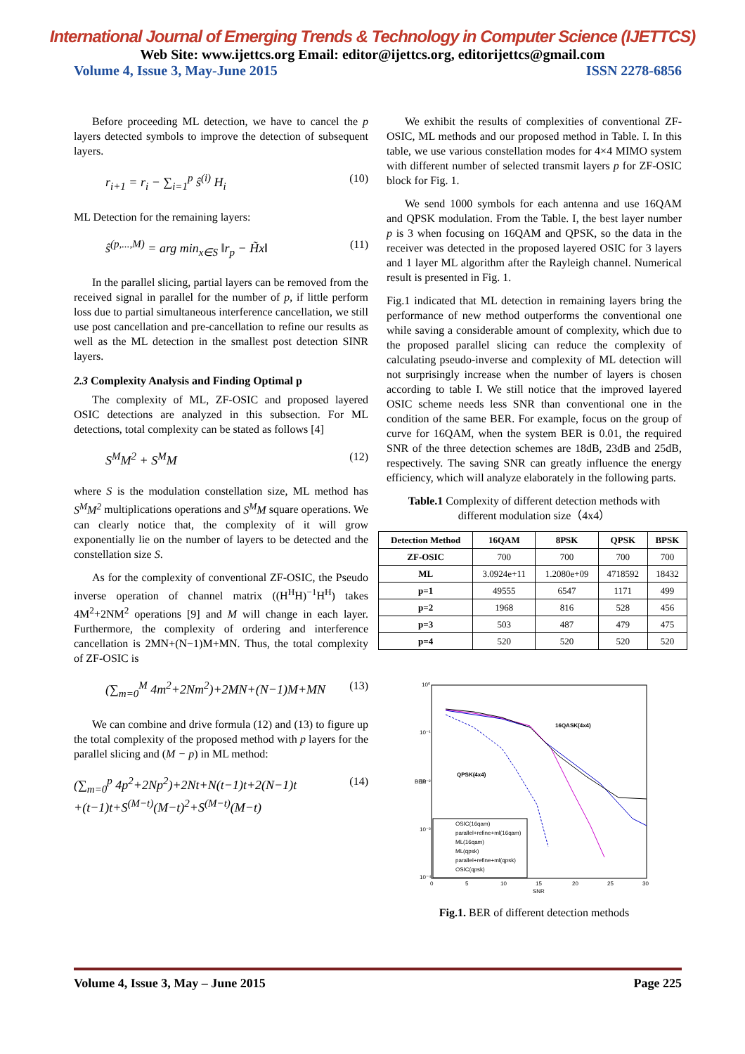International Journal of Emerging Trends & Technology in Computer Science (IJETTCS)
Web Site: www.ijettcs.org Email: editor@ijettcs.org, editorijettcs@gmail.com
Volume 4, Issue 3, May-June 2015 ISSN 2278-6856
Before proceeding ML detection, we have to cancel the p layers detected symbols to improve the detection of subsequent layers.
r<sub>i+1</sub> = r<sub>i</sub> − ∑<sub>i=1</sub><sup>p</sup> ŝ<sup>(i)</sup> H<sub>i</sub> (10)
ML Detection for the remaining layers:
ŝ<sup>(p,...,M)</sup> = arg min<sub>x∈S</sub> ‖r<sub>p</sub> − H̃x‖ (11)
In the parallel slicing, partial layers can be removed from the received signal in parallel for the number of p, if little perform loss due to partial simultaneous interference cancellation, we still use post cancellation and pre-cancellation to refine our results as well as the ML detection in the smallest post detection SINR layers.
2.3 Complexity Analysis and Finding Optimal p
The complexity of ML, ZF-OSIC and proposed layered OSIC detections are analyzed in this subsection. For ML detections, total complexity can be stated as follows [4]
S<sup>M</sup>M<sup>2</sup> + S<sup>M</sup>M (12)
where S is the modulation constellation size, ML method has S<sup>M</sup>M<sup>2</sup> multiplications operations and S<sup>M</sup>M square operations. We can clearly notice that, the complexity of it will grow exponentially lie on the number of layers to be detected and the constellation size S.
As for the complexity of conventional ZF-OSIC, the Pseudo inverse operation of channel matrix ((H<sup>H</sup>H)<sup>−1</sup>H<sup>H</sup>) takes 4M<sup>2</sup>+2NM<sup>2</sup> operations [9] and M will change in each layer. Furthermore, the complexity of ordering and interference cancellation is 2MN+(N−1)M+MN. Thus, the total complexity of ZF-OSIC is
(∑<sub>m=0</sub><sup>M</sup> 4m<sup>2</sup>+2Nm<sup>2</sup>)+2MN+(N−1)M+MN (13)
We can combine and drive formula (12) and (13) to figure up the total complexity of the proposed method with p layers for the parallel slicing and (M − p) in ML method:
(∑<sub>m=0</sub><sup>p</sup> 4p<sup>2</sup>+2Np<sup>2</sup>)+2Nt+N(t−1)t+2(N−1)t
+(t−1)t+S<sup>(M−t)</sup>(M−t)<sup>2</sup>+S<sup>(M−t)</sup>(M−t) (14)
We exhibit the results of complexities of conventional ZF-OSIC, ML methods and our proposed method in Table. I. In this table, we use various constellation modes for 4×4 MIMO system with different number of selected transmit layers p for ZF-OSIC block for Fig. 1.
We send 1000 symbols for each antenna and use 16QAM and QPSK modulation. From the Table. I, the best layer number p is 3 when focusing on 16QAM and QPSK, so the data in the receiver was detected in the proposed layered OSIC for 3 layers and 1 layer ML algorithm after the Rayleigh channel. Numerical result is presented in Fig. 1.
Fig.1 indicated that ML detection in remaining layers bring the performance of new method outperforms the conventional one while saving a considerable amount of complexity, which due to the proposed parallel slicing can reduce the complexity of calculating pseudo-inverse and complexity of ML detection will not surprisingly increase when the number of layers is chosen according to table I. We still notice that the improved layered OSIC scheme needs less SNR than conventional one in the condition of the same BER. For example, focus on the group of curve for 16QAM, when the system BER is 0.01, the required SNR of the three detection schemes are 18dB, 23dB and 25dB, respectively. The saving SNR can greatly influence the energy efficiency, which will analyze elaborately in the following parts.
Table.1 Complexity of different detection methods with
different modulation size（4x4）
| Detection Method | 16QAM | 8PSK | QPSK | BPSK |
| --- | --- | --- | --- | --- |
| ZF-OSIC | 700 | 700 | 700 | 700 |
| ML | 3.0924e+11 | 1.2080e+09 | 4718592 | 18432 |
| p=1 | 49555 | 6547 | 1171 | 499 |
| p=2 | 1968 | 816 | 528 | 456 |
| p=3 | 503 | 487 | 479 | 475 |
| p=4 | 520 | 520 | 520 | 520 |
10⁰
10⁻¹
10⁻²
10⁻³
10⁻⁴
0
5
10
15
20
25
30
SNR
BER
16QASK(4x4)
QPSK(4x4)
OSIC(16qam)
parallel+refine+ml(16qam)
ML(16qam)
ML(qpsk)
parallel+refine+ml(qpsk)
OSIC(qpsk)
Fig.1. BER of different detection methods
Volume 4, Issue 3, May – June 2015 Page 225